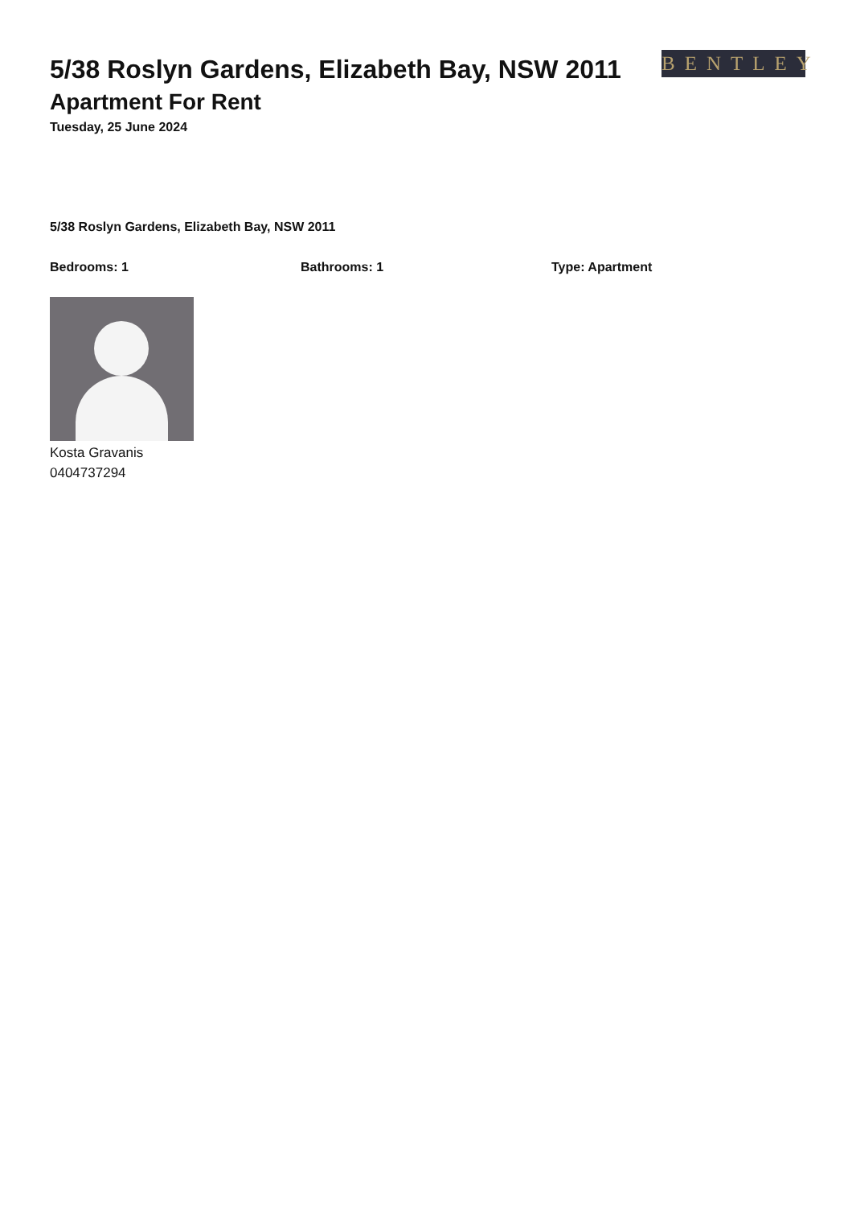BENTLEY
5/38 Roslyn Gardens, Elizabeth Bay, NSW 2011
Apartment For Rent
Tuesday, 25 June 2024
5/38 Roslyn Gardens, Elizabeth Bay, NSW 2011
Bedrooms: 1 Bathrooms: 1 Type: Apartment
Kosta Gravanis
0404737294